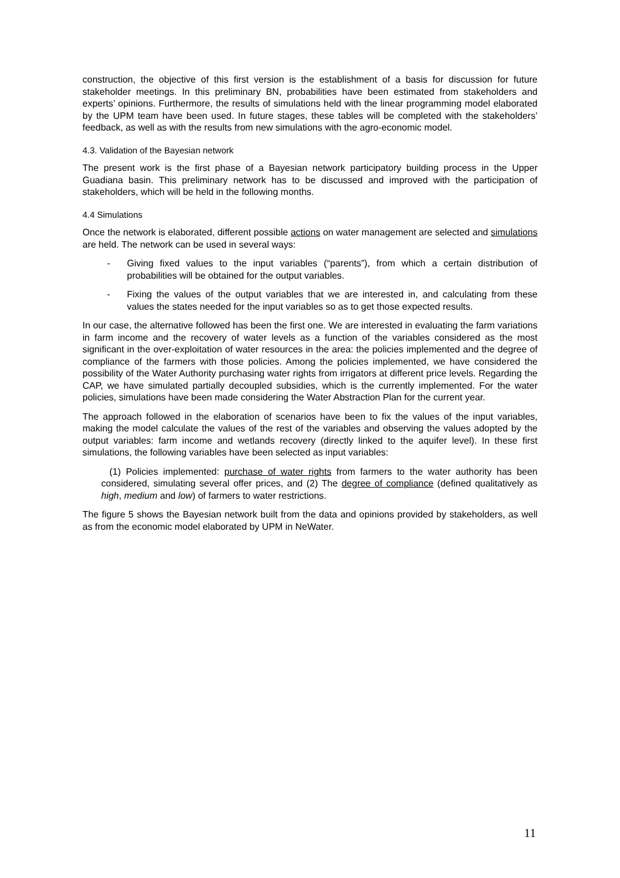construction, the objective of this first version is the establishment of a basis for discussion for future stakeholder meetings. In this preliminary BN, probabilities have been estimated from stakeholders and experts’ opinions. Furthermore, the results of simulations held with the linear programming model elaborated by the UPM team have been used. In future stages, these tables will be completed with the stakeholders’ feedback, as well as with the results from new simulations with the agro-economic model.
4.3. Validation of the Bayesian network
The present work is the first phase of a Bayesian network participatory building process in the Upper Guadiana basin. This preliminary network has to be discussed and improved with the participation of stakeholders, which will be held in the following months.
4.4 Simulations
Once the network is elaborated, different possible actions on water management are selected and simulations are held. The network can be used in several ways:
- Giving fixed values to the input variables (“parents”), from which a certain distribution of probabilities will be obtained for the output variables.
- Fixing the values of the output variables that we are interested in, and calculating from these values the states needed for the input variables so as to get those expected results.
In our case, the alternative followed has been the first one. We are interested in evaluating the farm variations in farm income and the recovery of water levels as a function of the variables considered as the most significant in the over-exploitation of water resources in the area: the policies implemented and the degree of compliance of the farmers with those policies. Among the policies implemented, we have considered the possibility of the Water Authority purchasing water rights from irrigators at different price levels. Regarding the CAP, we have simulated partially decoupled subsidies, which is the currently implemented. For the water policies, simulations have been made considering the Water Abstraction Plan for the current year.
The approach followed in the elaboration of scenarios have been to fix the values of the input variables, making the model calculate the values of the rest of the variables and observing the values adopted by the output variables: farm income and wetlands recovery (directly linked to the aquifer level). In these first simulations, the following variables have been selected as input variables:
(1) Policies implemented: purchase of water rights from farmers to the water authority has been considered, simulating several offer prices, and (2) The degree of compliance (defined qualitatively as high, medium and low) of farmers to water restrictions.
The figure 5 shows the Bayesian network built from the data and opinions provided by stakeholders, as well as from the economic model elaborated by UPM in NeWater.
11